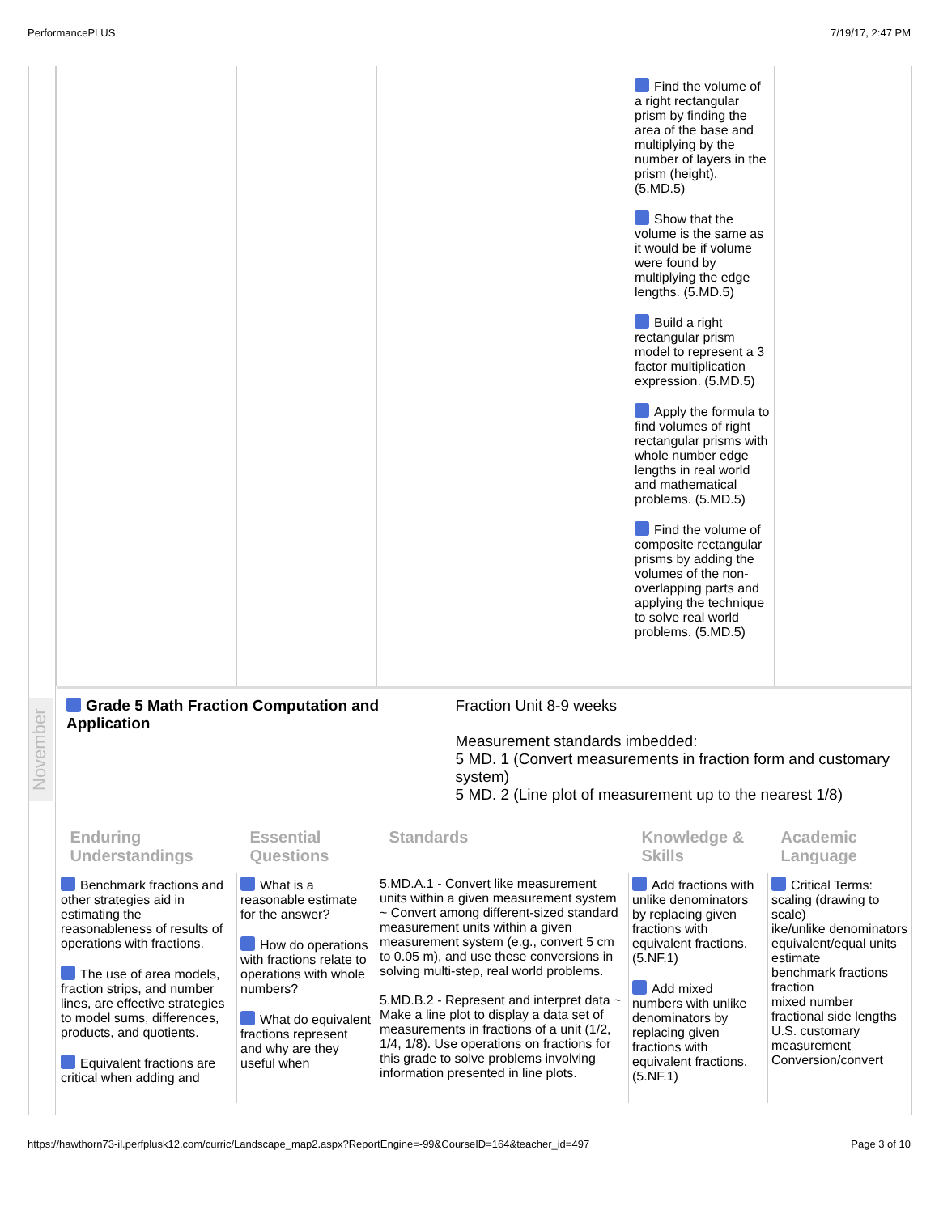PerformancePLUS 7/19/17, 2:47 PM
November
| | | | Find the volume of a right rectangular prism by finding the area of the base and multiplying by the number of layers in the prism (height). (5.MD.5) Show that the volume is the same as it would be if volume were found by multiplying the edge lengths. (5.MD.5) Build a right rectangular prism model to represent a 3 factor multiplication expression. (5.MD.5) Apply the formula to find volumes of right rectangular prisms with whole number edge lengths in real world and mathematical problems. (5.MD.5) Find the volume of composite rectangular prisms by adding the volumes of the non-overlapping parts and applying the technique to solve real world problems. (5.MD.5) | |
Grade 5 Math Fraction Computation and Application
Fraction Unit 8-9 weeks
Measurement standards imbedded:
5 MD. 1 (Convert measurements in fraction form and customary system)
5 MD. 2 (Line plot of measurement up to the nearest 1/8)
| Enduring Understandings | Essential Questions | Standards | Knowledge & Skills | Academic Language |
| Benchmark fractions and other strategies aid in estimating the reasonableness of results of operations with fractions. The use of area models, fraction strips, and number lines, are effective strategies to model sums, differences, products, and quotients. Equivalent fractions are critical when adding and | What is a reasonable estimate for the answer? How do operations with fractions relate to operations with whole numbers? What do equivalent fractions represent and why are they useful when | 5.MD.A.1 - Convert like measurement units within a given measurement system ~ Convert among different-sized standard measurement units within a given measurement system (e.g., convert 5 cm to 0.05 m), and use these conversions in solving multi-step, real world problems. 5.MD.B.2 - Represent and interpret data ~ Make a line plot to display a data set of measurements in fractions of a unit (1/2, 1/4, 1/8). Use operations on fractions for this grade to solve problems involving information presented in line plots. | Add fractions with unlike denominators by replacing given fractions with equivalent fractions. (5.NF.1) Add mixed numbers with unlike denominators by replacing given fractions with equivalent fractions. (5.NF.1) | Critical Terms: scaling (drawing to scale) ike/unlike denominators equivalent/equal units estimate benchmark fractions fraction mixed number fractional side lengths U.S. customary measurement Conversion/convert |
https://hawthorn73-il.perfplusk12.com/curric/Landscape_map2.aspx?ReportEngine=-99&CourseID=164&teacher_id=497 Page 3 of 10